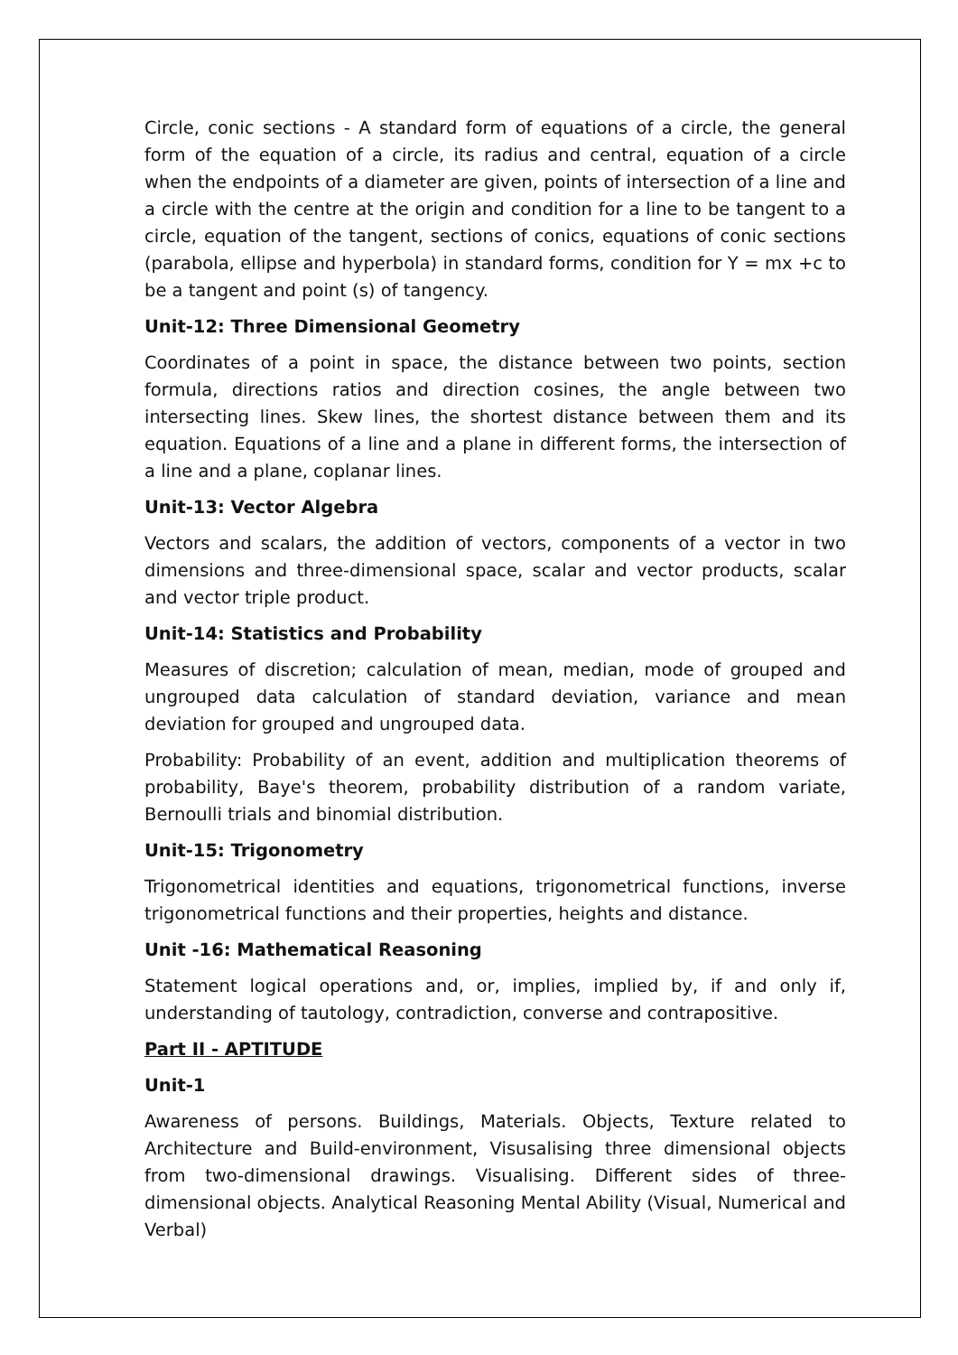Circle, conic sections - A standard form of equations of a circle, the general form of the equation of a circle, its radius and central, equation of a circle when the endpoints of a diameter are given, points of intersection of a line and a circle with the centre at the origin and condition for a line to be tangent to a circle, equation of the tangent, sections of conics, equations of conic sections (parabola, ellipse and hyperbola) in standard forms, condition for Y = mx +c to be a tangent and point (s) of tangency.
Unit-12: Three Dimensional Geometry
Coordinates of a point in space, the distance between two points, section formula, directions ratios and direction cosines, the angle between two intersecting lines. Skew lines, the shortest distance between them and its equation. Equations of a line and a plane in different forms, the intersection of a line and a plane, coplanar lines.
Unit-13: Vector Algebra
Vectors and scalars, the addition of vectors, components of a vector in two dimensions and three-dimensional space, scalar and vector products, scalar and vector triple product.
Unit-14: Statistics and Probability
Measures of discretion; calculation of mean, median, mode of grouped and ungrouped data calculation of standard deviation, variance and mean deviation for grouped and ungrouped data.
Probability: Probability of an event, addition and multiplication theorems of probability, Baye's theorem, probability distribution of a random variate, Bernoulli trials and binomial distribution.
Unit-15: Trigonometry
Trigonometrical identities and equations, trigonometrical functions, inverse trigonometrical functions and their properties, heights and distance.
Unit -16: Mathematical Reasoning
Statement logical operations and, or, implies, implied by, if and only if, understanding of tautology, contradiction, converse and contrapositive.
Part II - APTITUDE
Unit-1
Awareness of persons. Buildings, Materials. Objects, Texture related to Architecture and Build-environment, Visusalising three dimensional objects from two-dimensional drawings. Visualising. Different sides of three-dimensional objects. Analytical Reasoning Mental Ability (Visual, Numerical and Verbal)